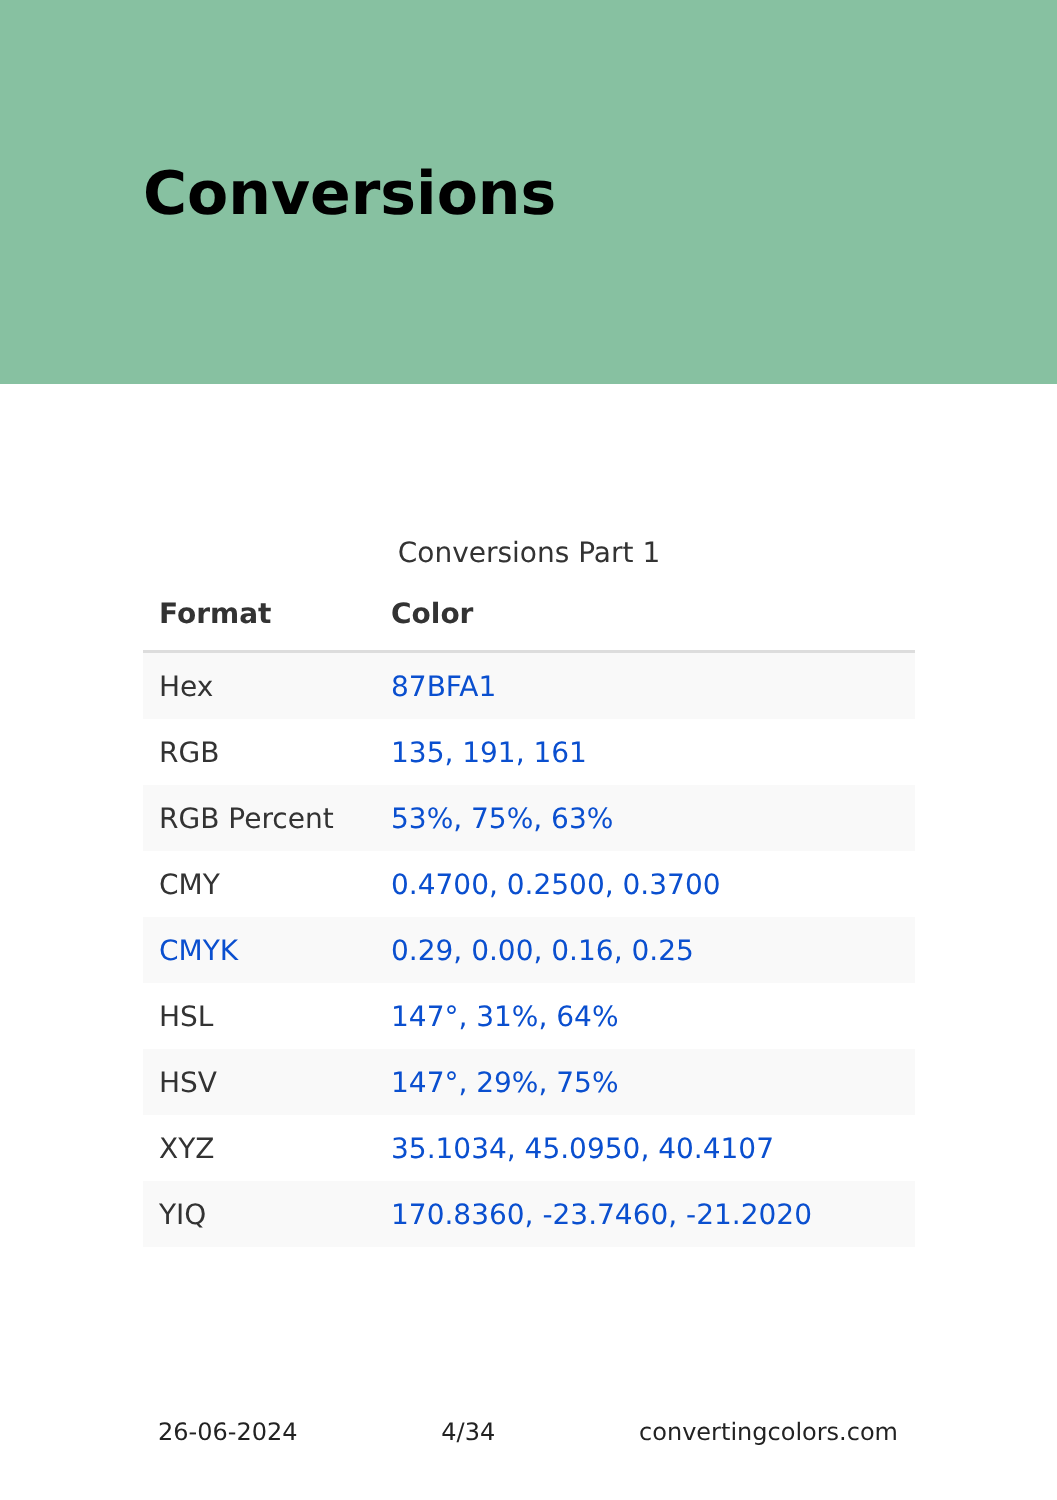Conversions
Conversions Part 1
| Format | Color |
| --- | --- |
| Hex | 87BFA1 |
| RGB | 135, 191, 161 |
| RGB Percent | 53%, 75%, 63% |
| CMY | 0.4700, 0.2500, 0.3700 |
| CMYK | 0.29, 0.00, 0.16, 0.25 |
| HSL | 147°, 31%, 64% |
| HSV | 147°, 29%, 75% |
| XYZ | 35.1034, 45.0950, 40.4107 |
| YIQ | 170.8360, -23.7460, -21.2020 |
26-06-2024 4/34 convertingcolors.com